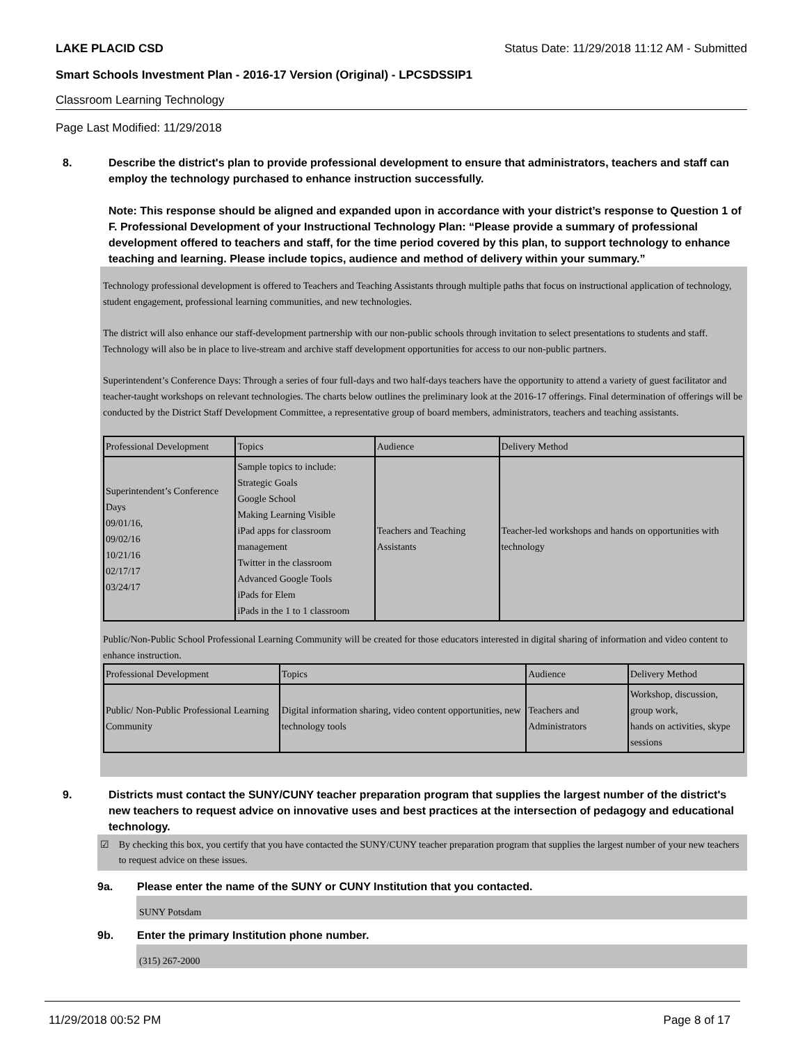LAKE PLACID CSD Status Date: 11/29/2018 11:12 AM - Submitted
Smart Schools Investment Plan - 2016-17 Version (Original) - LPCSDSSIP1
Classroom Learning Technology
Page Last Modified: 11/29/2018
8. Describe the district's plan to provide professional development to ensure that administrators, teachers and staff can employ the technology purchased to enhance instruction successfully.
Note: This response should be aligned and expanded upon in accordance with your district’s response to Question 1 of F. Professional Development of your Instructional Technology Plan: “Please provide a summary of professional development offered to teachers and staff, for the time period covered by this plan, to support technology to enhance teaching and learning. Please include topics, audience and method of delivery within your summary.”
Technology professional development is offered to Teachers and Teaching Assistants through multiple paths that focus on instructional application of technology, student engagement, professional learning communities, and new technologies.
The district will also enhance our staff-development partnership with our non-public schools through invitation to select presentations to students and staff. Technology will also be in place to live-stream and archive staff development opportunities for access to our non-public partners.
Superintendent’s Conference Days: Through a series of four full-days and two half-days teachers have the opportunity to attend a variety of guest facilitator and teacher-taught workshops on relevant technologies. The charts below outlines the preliminary look at the 2016-17 offerings. Final determination of offerings will be conducted by the District Staff Development Committee, a representative group of board members, administrators, teachers and teaching assistants.
| Professional Development | Topics | Audience | Delivery Method |
| --- | --- | --- | --- |
| Superintendent’s Conference Days 09/01/16, 09/02/16 10/21/16 02/17/17 03/24/17 | Sample topics to include: Strategic Goals Google School Making Learning Visible iPad apps for classroom management Twitter in the classroom Advanced Google Tools iPads for Elem iPads in the 1 to 1 classroom | Teachers and Teaching Assistants | Teacher-led workshops and hands on opportunities with technology |
Public/Non-Public School Professional Learning Community will be created for those educators interested in digital sharing of information and video content to enhance instruction.
| Professional Development | Topics | Audience | Delivery Method |
| --- | --- | --- | --- |
| Public/ Non-Public Professional Learning Community | Digital information sharing, video content opportunities, new technology tools | Teachers and Administrators | Workshop, discussion, group work, hands on activities, skype sessions |
9. Districts must contact the SUNY/CUNY teacher preparation program that supplies the largest number of the district's new teachers to request advice on innovative uses and best practices at the intersection of pedagogy and educational technology.
☑ By checking this box, you certify that you have contacted the SUNY/CUNY teacher preparation program that supplies the largest number of your new teachers to request advice on these issues.
9a. Please enter the name of the SUNY or CUNY Institution that you contacted.
SUNY Potsdam
9b. Enter the primary Institution phone number.
(315) 267-2000
11/29/2018 00:52 PM Page 8 of 17